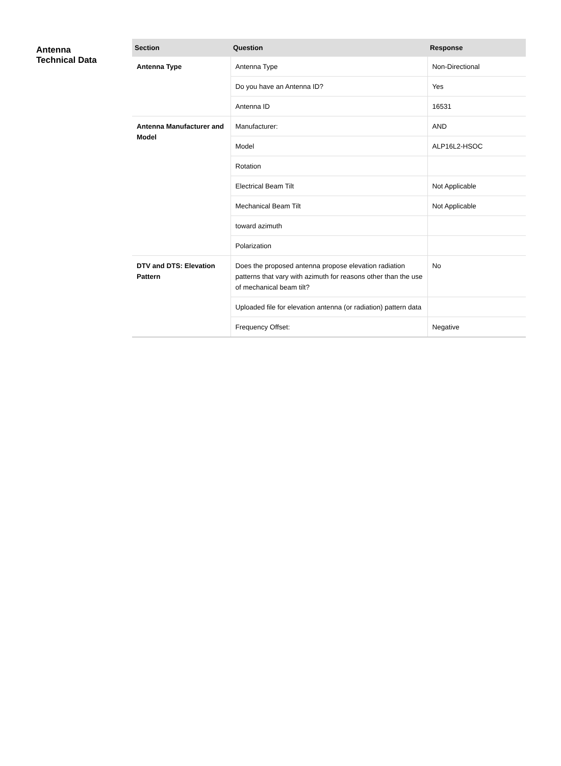Antenna
Technical Data
| Section | Question | Response |
| --- | --- | --- |
| Antenna Type | Antenna Type | Non-Directional |
| | Do you have an Antenna ID? | Yes |
| | Antenna ID | 16531 |
| Antenna Manufacturer and Model | Manufacturer: | AND |
| | Model | ALP16L2-HSOC |
| | Rotation | |
| | Electrical Beam Tilt | Not Applicable |
| | Mechanical Beam Tilt | Not Applicable |
| | toward azimuth | |
| | Polarization | |
| DTV and DTS: Elevation Pattern | Does the proposed antenna propose elevation radiation patterns that vary with azimuth for reasons other than the use of mechanical beam tilt? | No |
| | Uploaded file for elevation antenna (or radiation) pattern data | |
| | Frequency Offset: | Negative |